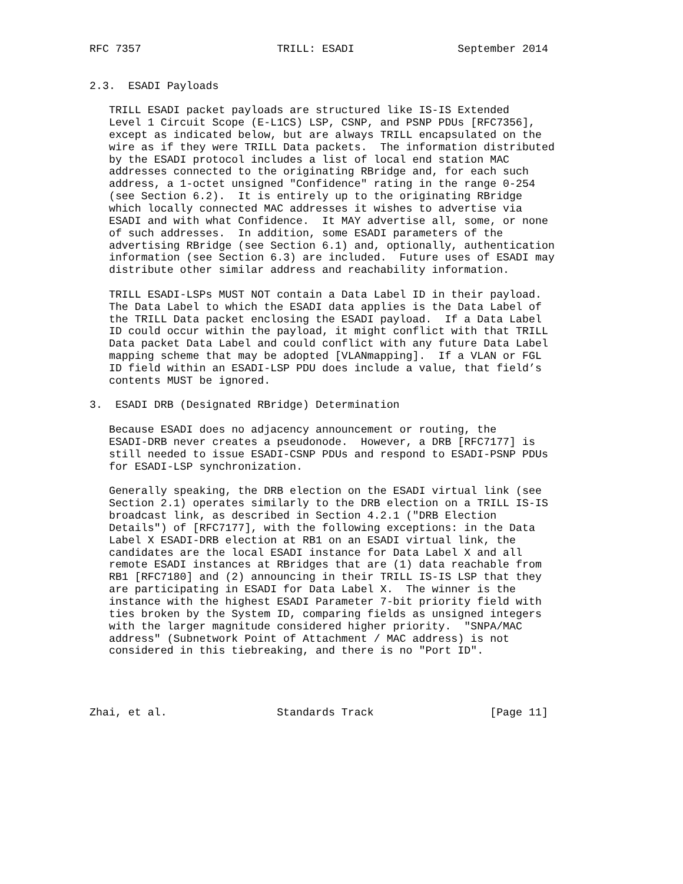RFC 7357                     TRILL: ESADI                September 2014


2.3.  ESADI Payloads

   TRILL ESADI packet payloads are structured like IS-IS Extended
   Level 1 Circuit Scope (E-L1CS) LSP, CSNP, and PSNP PDUs [RFC7356],
   except as indicated below, but are always TRILL encapsulated on the
   wire as if they were TRILL Data packets.  The information distributed
   by the ESADI protocol includes a list of local end station MAC
   addresses connected to the originating RBridge and, for each such
   address, a 1-octet unsigned "Confidence" rating in the range 0-254
   (see Section 6.2).  It is entirely up to the originating RBridge
   which locally connected MAC addresses it wishes to advertise via
   ESADI and with what Confidence.  It MAY advertise all, some, or none
   of such addresses.  In addition, some ESADI parameters of the
   advertising RBridge (see Section 6.1) and, optionally, authentication
   information (see Section 6.3) are included.  Future uses of ESADI may
   distribute other similar address and reachability information.

   TRILL ESADI-LSPs MUST NOT contain a Data Label ID in their payload.
   The Data Label to which the ESADI data applies is the Data Label of
   the TRILL Data packet enclosing the ESADI payload.  If a Data Label
   ID could occur within the payload, it might conflict with that TRILL
   Data packet Data Label and could conflict with any future Data Label
   mapping scheme that may be adopted [VLANmapping].  If a VLAN or FGL
   ID field within an ESADI-LSP PDU does include a value, that field’s
   contents MUST be ignored.

3.  ESADI DRB (Designated RBridge) Determination

   Because ESADI does no adjacency announcement or routing, the
   ESADI-DRB never creates a pseudonode.  However, a DRB [RFC7177] is
   still needed to issue ESADI-CSNP PDUs and respond to ESADI-PSNP PDUs
   for ESADI-LSP synchronization.

   Generally speaking, the DRB election on the ESADI virtual link (see
   Section 2.1) operates similarly to the DRB election on a TRILL IS-IS
   broadcast link, as described in Section 4.2.1 ("DRB Election
   Details") of [RFC7177], with the following exceptions: in the Data
   Label X ESADI-DRB election at RB1 on an ESADI virtual link, the
   candidates are the local ESADI instance for Data Label X and all
   remote ESADI instances at RBridges that are (1) data reachable from
   RB1 [RFC7180] and (2) announcing in their TRILL IS-IS LSP that they
   are participating in ESADI for Data Label X.  The winner is the
   instance with the highest ESADI Parameter 7-bit priority field with
   ties broken by the System ID, comparing fields as unsigned integers
   with the larger magnitude considered higher priority.  "SNPA/MAC
   address" (Subnetwork Point of Attachment / MAC address) is not
   considered in this tiebreaking, and there is no "Port ID".




Zhai, et al.                 Standards Track                  [Page 11]